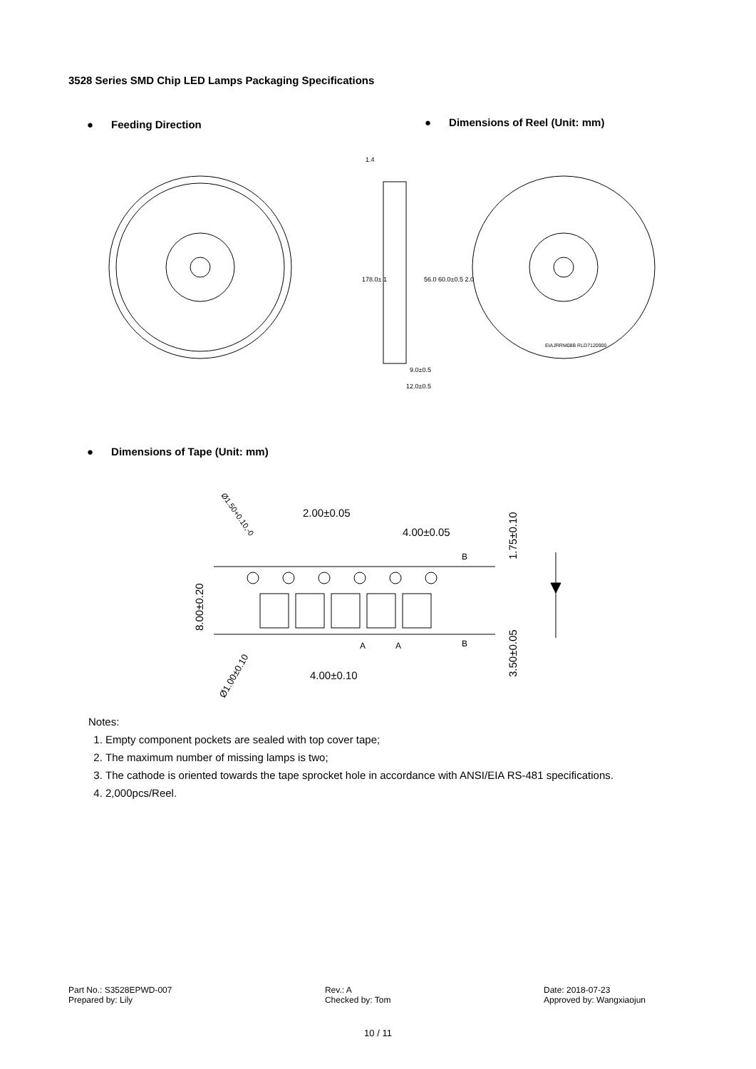3528 Series SMD Chip LED Lamps Packaging Specifications
● Feeding Direction
● Dimensions of Reel (Unit: mm)
1.4
9.0±0.5
12.0±0.5
178.0± 1
56.0 60.0±0.5 2.0
EIAJRRM08B RLD7120900
● Dimensions of Tape (Unit: mm)
2.00±0.05
4.00±0.05
4.00±0.10
8.00±0.20
1.75±0.10
3.50±0.05
Ø1.50+0.10,-0
Ø1.00±0.10
B
B
A
A
Notes:
1. Empty component pockets are sealed with top cover tape;
2. The maximum number of missing lamps is two;
3. The cathode is oriented towards the tape sprocket hole in accordance with ANSI/EIA RS-481 specifications.
4. 2,000pcs/Reel.
Part No.: S3528EPWD-007
Prepared by: Lily
Rev.: A
Checked by: Tom
Date: 2018-07-23
Approved by: Wangxiaojun
10 / 11